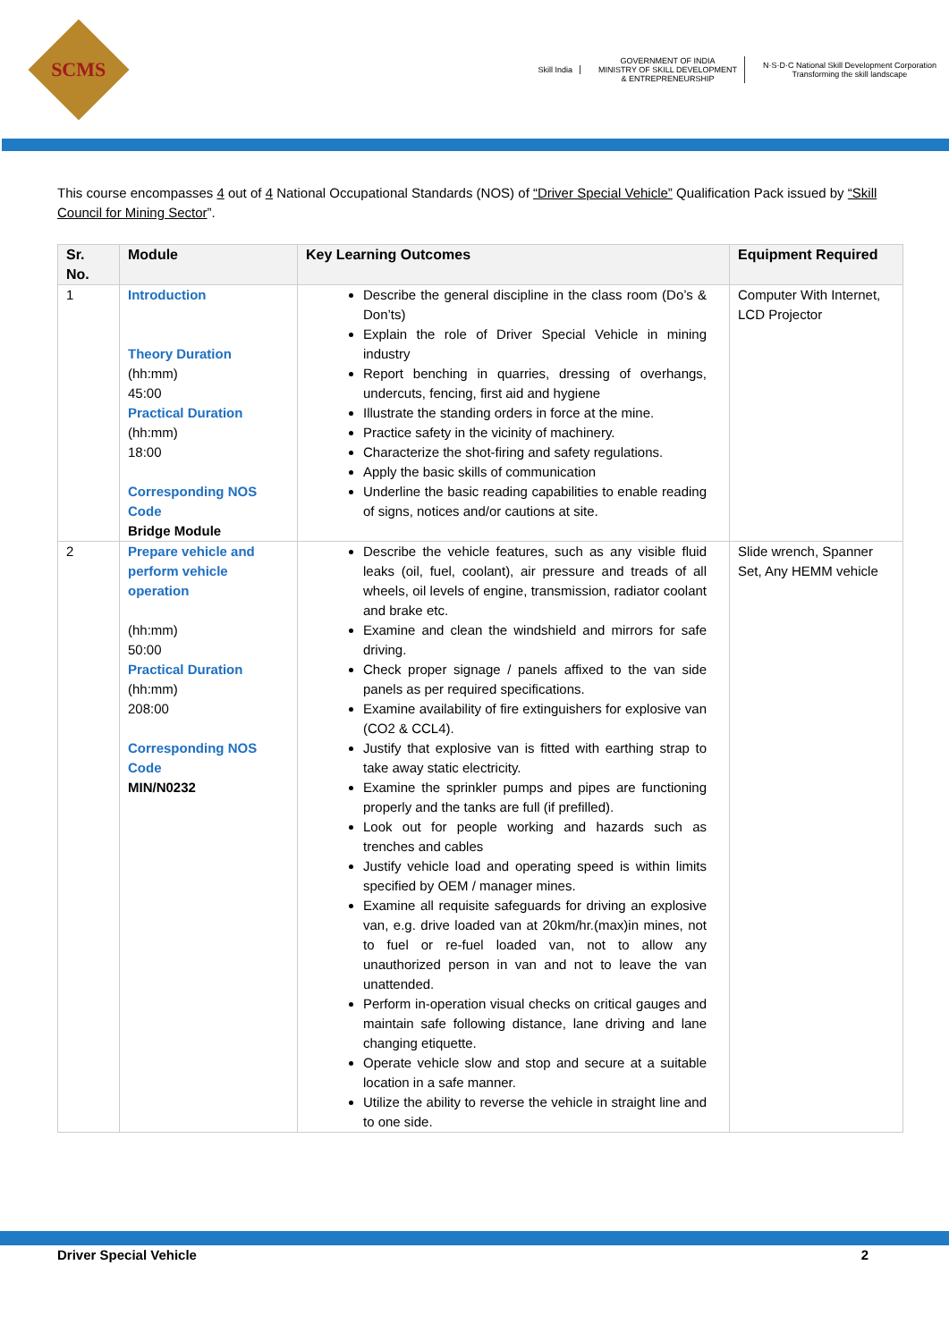SCMS
Skill India
GOVERNMENT OF INDIA
MINISTRY OF SKILL DEVELOPMENT
& ENTREPRENEURSHIP
N·S·D·C National Skill Development Corporation
Transforming the skill landscape
This course encompasses 4 out of 4 National Occupational Standards (NOS) of “Driver Special Vehicle” Qualification Pack issued by “Skill Council for Mining Sector”.
| Sr. No. | Module | Key Learning Outcomes | Equipment Required |
| --- | --- | --- | --- |
| 1 | Introduction Theory Duration (hh:mm) 45:00 Practical Duration (hh:mm) 18:00 Corresponding NOS Code Bridge Module | Describe the general discipline in the class room (Do’s & Don’ts) Explain the role of Driver Special Vehicle in mining industry Report benching in quarries, dressing of overhangs, undercuts, fencing, first aid and hygiene Illustrate the standing orders in force at the mine. Practice safety in the vicinity of machinery. Characterize the shot-firing and safety regulations. Apply the basic skills of communication Underline the basic reading capabilities to enable reading of signs, notices and/or cautions at site. | Computer With Internet, LCD Projector |
| 2 | Prepare vehicle and perform vehicle operation (hh:mm) 50:00 Practical Duration (hh:mm) 208:00 Corresponding NOS Code MIN/N0232 | Describe the vehicle features, such as any visible fluid leaks (oil, fuel, coolant), air pressure and treads of all wheels, oil levels of engine, transmission, radiator coolant and brake etc. Examine and clean the windshield and mirrors for safe driving. Check proper signage / panels affixed to the van side panels as per required specifications. Examine availability of fire extinguishers for explosive van (CO2 & CCL4). Justify that explosive van is fitted with earthing strap to take away static electricity. Examine the sprinkler pumps and pipes are functioning properly and the tanks are full (if prefilled). Look out for people working and hazards such as trenches and cables Justify vehicle load and operating speed is within limits specified by OEM / manager mines. Examine all requisite safeguards for driving an explosive van, e.g. drive loaded van at 20km/hr.(max)in mines, not to fuel or re-fuel loaded van, not to allow any unauthorized person in van and not to leave the van unattended. Perform in-operation visual checks on critical gauges and maintain safe following distance, lane driving and lane changing etiquette. Operate vehicle slow and stop and secure at a suitable location in a safe manner. Utilize the ability to reverse the vehicle in straight line and to one side. | Slide wrench, Spanner Set, Any HEMM vehicle |
Driver Special Vehicle 2